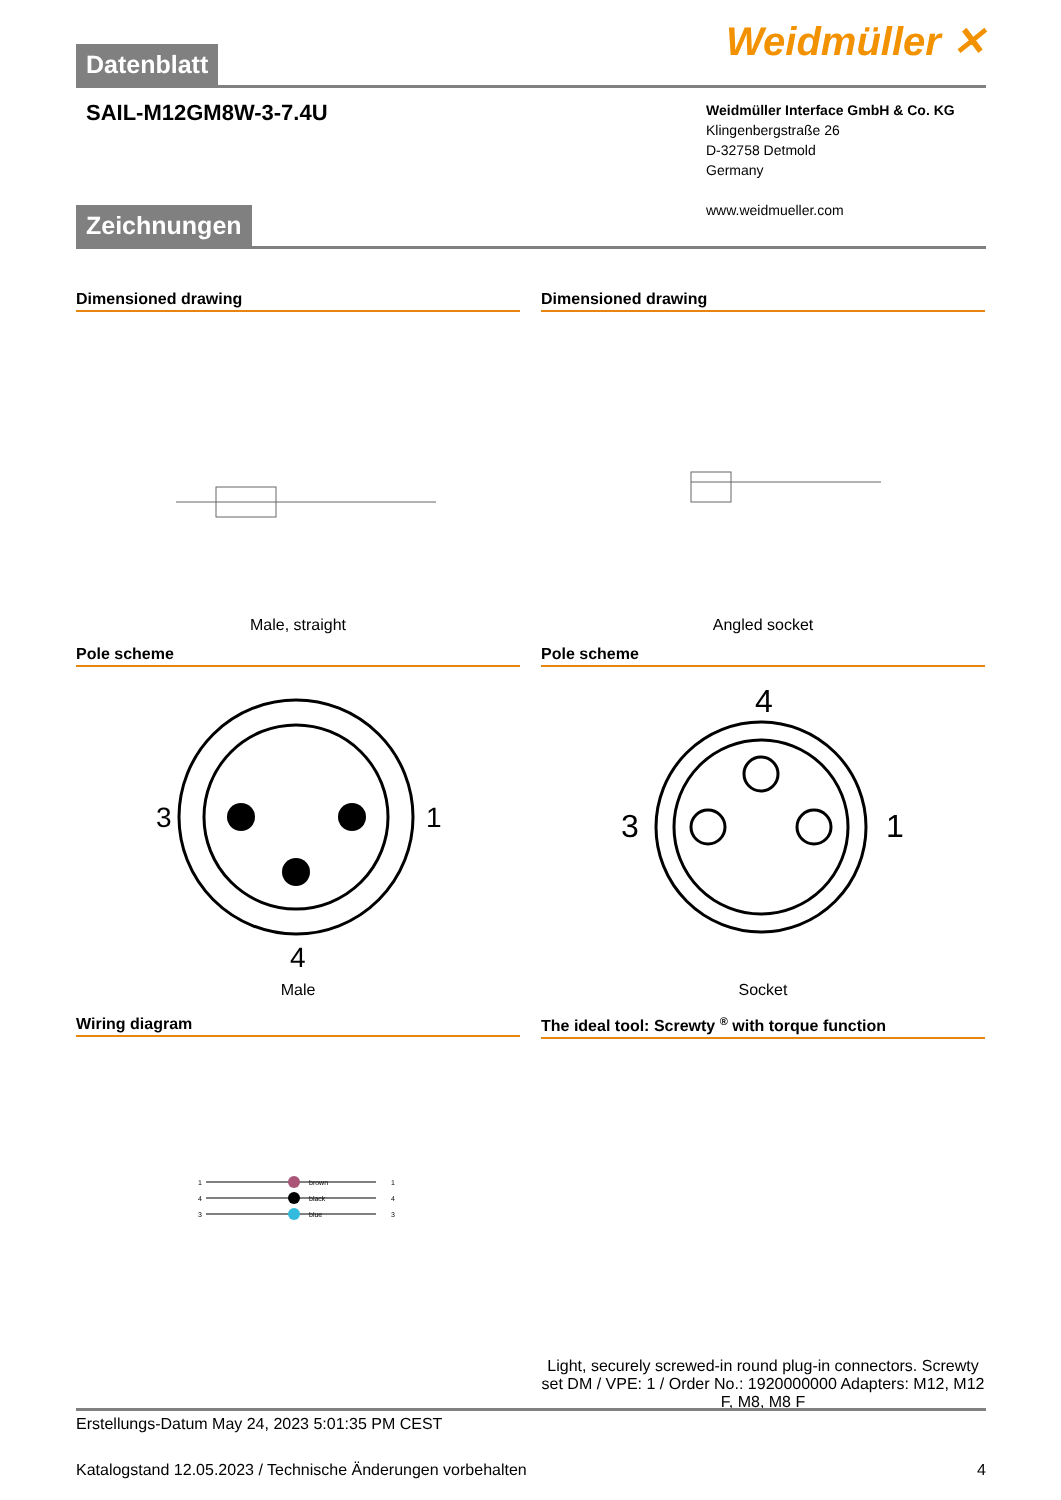Weidmüller ✕
Datenblatt
SAIL-M12GM8W-3-7.4U
Weidmüller Interface GmbH & Co. KG
Klingenbergstraße 26
D-32758 Detmold
Germany
www.weidmueller.com
Zeichnungen
Dimensioned drawing
Male, straight
Dimensioned drawing
Angled socket
Pole scheme
3
1
4
Male
Pole scheme
4
3
1
Socket
Wiring diagram
brown
black
blue
1
4
3
1
4
3
The ideal tool: Screwty <sup>®</sup> with torque function
Light, securely screwed-in round plug-in connectors. Screwty set DM / VPE: 1 / Order No.: 1920000000 Adapters: M12, M12 F, M8, M8 F
Erstellungs-Datum May 24, 2023 5:01:35 PM CEST
Katalogstand 12.05.2023 / Technische Änderungen vorbehalten 4